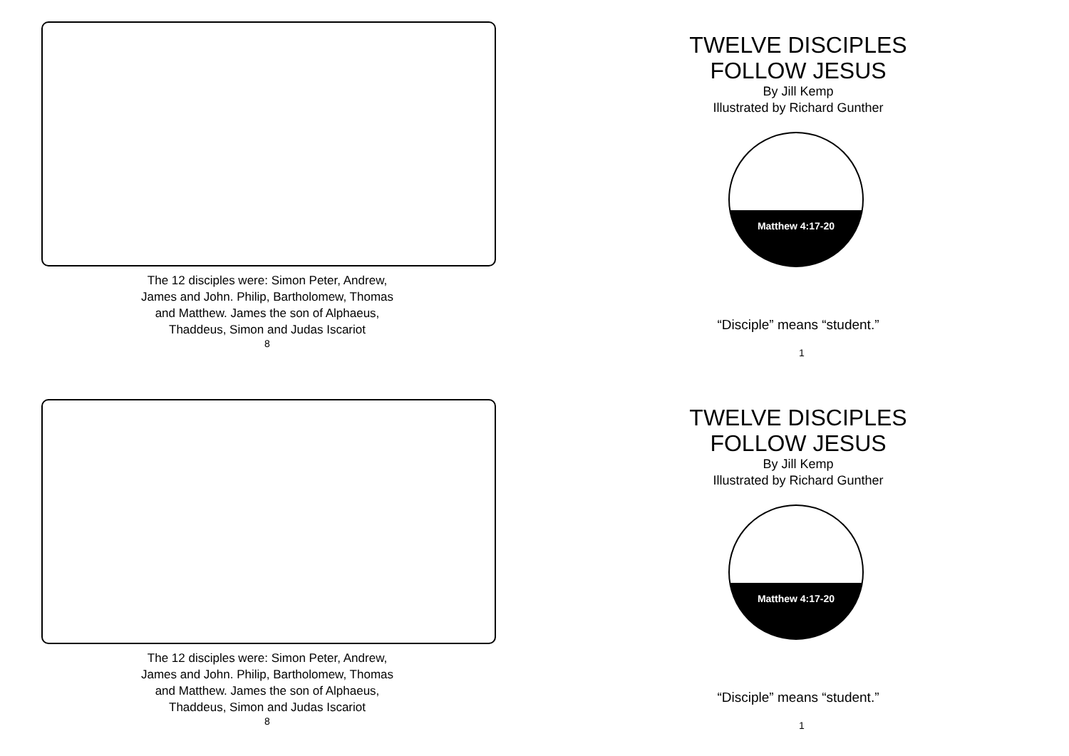The 12 disciples were: Simon Peter, Andrew,
James and John. Philip, Bartholomew, Thomas
and Matthew. James the son of Alphaeus,
Thaddeus, Simon and Judas Iscariot
8
TWELVE DISCIPLES
FOLLOW JESUS
By Jill Kemp
Illustrated by Richard Gunther
Matthew 4:17-20
“Disciple” means “student.”
1
The 12 disciples were: Simon Peter, Andrew,
James and John. Philip, Bartholomew, Thomas
and Matthew. James the son of Alphaeus,
Thaddeus, Simon and Judas Iscariot
8
TWELVE DISCIPLES
FOLLOW JESUS
By Jill Kemp
Illustrated by Richard Gunther
Matthew 4:17-20
“Disciple” means “student.”
1